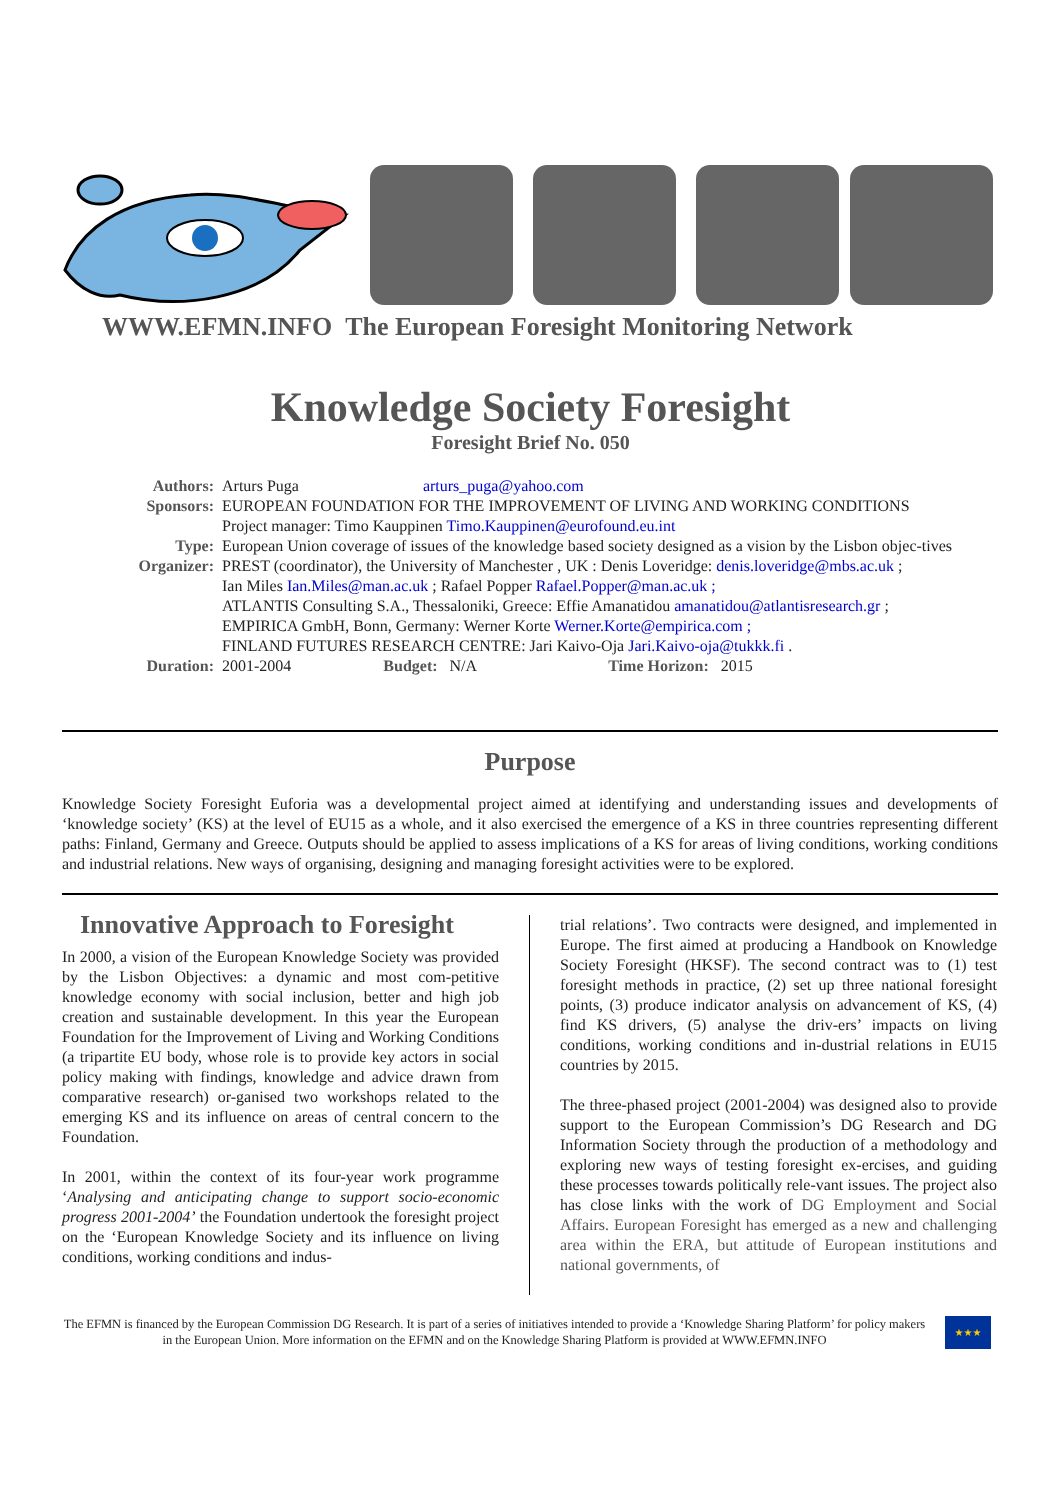WWW.EFMN.INFO The European Foresight Monitoring Network
Knowledge Society Foresight
Foresight Brief No. 050
| Authors: | Arturs Puga arturs_puga@yahoo.com |
| Sponsors: | EUROPEAN FOUNDATION FOR THE IMPROVEMENT OF LIVING AND WORKING CONDITIONS Project manager: Timo Kauppinen Timo.Kauppinen@eurofound.eu.int |
| Type: | European Union coverage of issues of the knowledge based society designed as a vision by the Lisbon objec-tives |
| Organizer: | PREST (coordinator), the University of Manchester , UK : Denis Loveridge: denis.loveridge@mbs.ac.uk ; Ian Miles Ian.Miles@man.ac.uk ; Rafael Popper Rafael.Popper@man.ac.uk ; ATLANTIS Consulting S.A., Thessaloniki, Greece: Effie Amanatidou amanatidou@atlantisresearch.gr ; EMPIRICA GmbH, Bonn, Germany: Werner Korte Werner.Korte@empirica.com ; FINLAND FUTURES RESEARCH CENTRE: Jari Kaivo-Oja Jari.Kaivo-oja@tukkk.fi . |
| Duration: | 2001-2004 Budget: N/A Time Horizon: 2015 |
Purpose
Knowledge Society Foresight Euforia was a developmental project aimed at identifying and understanding issues and developments of ‘knowledge society’ (KS) at the level of EU15 as a whole, and it also exercised the emergence of a KS in three countries representing different paths: Finland, Germany and Greece. Outputs should be applied to assess implications of a KS for areas of living conditions, working conditions and industrial relations. New ways of organising, designing and managing foresight activities were to be explored.
Innovative Approach to Foresight
In 2000, a vision of the European Knowledge Society was provided by the Lisbon Objectives: a dynamic and most com-petitive knowledge economy with social inclusion, better and high job creation and sustainable development. In this year the European Foundation for the Improvement of Living and Working Conditions (a tripartite EU body, whose role is to provide key actors in social policy making with findings, knowledge and advice drawn from comparative research) or-ganised two workshops related to the emerging KS and its influence on areas of central concern to the Foundation.
In 2001, within the context of its four-year work programme ‘Analysing and anticipating change to support socio-economic progress 2001-2004’ the Foundation undertook the foresight project on the ‘European Knowledge Society and its influence on living conditions, working conditions and indus-
trial relations’. Two contracts were designed, and implemented in Europe. The first aimed at producing a Handbook on Knowledge Society Foresight (HKSF). The second contract was to (1) test foresight methods in practice, (2) set up three national foresight points, (3) produce indicator analysis on advancement of KS, (4) find KS drivers, (5) analyse the driv-ers’ impacts on living conditions, working conditions and in-dustrial relations in EU15 countries by 2015.
The three-phased project (2001-2004) was designed also to provide support to the European Commission’s DG Research and DG Information Society through the production of a methodology and exploring new ways of testing foresight ex-ercises, and guiding these processes towards politically rele-vant issues. The project also has close links with the work of DG Employment and Social Affairs. European Foresight has emerged as a new and challenging area within the ERA, but attitude of European institutions and national governments, of
The EFMN is financed by the European Commission DG Research. It is part of a series of initiatives intended to provide a ‘Knowledge Sharing Platform’ for policy makers in the European Union. More information on the EFMN and on the Knowledge Sharing Platform is provided at WWW.EFMN.INFO
★★★